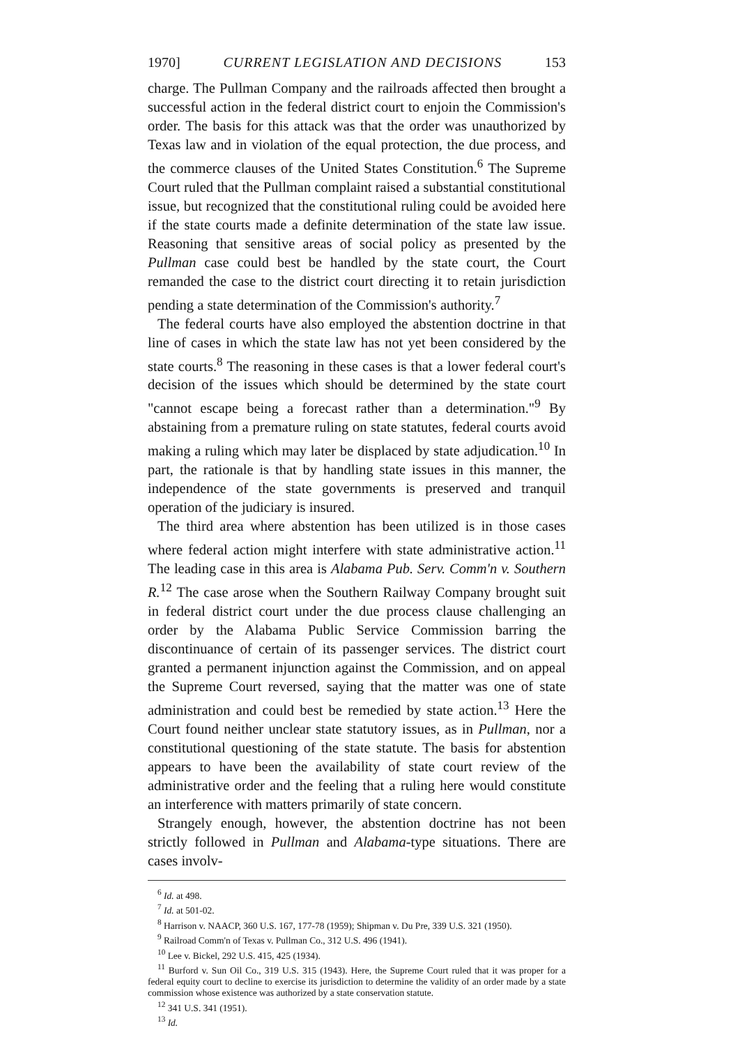1970] CURRENT LEGISLATION AND DECISIONS 153
charge. The Pullman Company and the railroads affected then brought a successful action in the federal district court to enjoin the Commission's order. The basis for this attack was that the order was unauthorized by Texas law and in violation of the equal protection, the due process, and the commerce clauses of the United States Constitution.<sup>6</sup> The Supreme Court ruled that the Pullman complaint raised a substantial constitutional issue, but recognized that the constitutional ruling could be avoided here if the state courts made a definite determination of the state law issue. Reasoning that sensitive areas of social policy as presented by the Pullman case could best be handled by the state court, the Court remanded the case to the district court directing it to retain jurisdiction pending a state determination of the Commission's authority.<sup>7</sup>
The federal courts have also employed the abstention doctrine in that line of cases in which the state law has not yet been considered by the state courts.<sup>8</sup> The reasoning in these cases is that a lower federal court's decision of the issues which should be determined by the state court "cannot escape being a forecast rather than a determination."<sup>9</sup> By abstaining from a premature ruling on state statutes, federal courts avoid making a ruling which may later be displaced by state adjudication.<sup>10</sup> In part, the rationale is that by handling state issues in this manner, the independence of the state governments is preserved and tranquil operation of the judiciary is insured.
The third area where abstention has been utilized is in those cases where federal action might interfere with state administrative action.<sup>11</sup> The leading case in this area is Alabama Pub. Serv. Comm'n v. Southern R.<sup>12</sup> The case arose when the Southern Railway Company brought suit in federal district court under the due process clause challenging an order by the Alabama Public Service Commission barring the discontinuance of certain of its passenger services. The district court granted a permanent injunction against the Commission, and on appeal the Supreme Court reversed, saying that the matter was one of state administration and could best be remedied by state action.<sup>13</sup> Here the Court found neither unclear state statutory issues, as in Pullman, nor a constitutional questioning of the state statute. The basis for abstention appears to have been the availability of state court review of the administrative order and the feeling that a ruling here would constitute an interference with matters primarily of state concern.
Strangely enough, however, the abstention doctrine has not been strictly followed in Pullman and Alabama-type situations. There are cases involv-
<sup>6</sup> Id. at 498.
<sup>7</sup> Id. at 501-02.
<sup>8</sup> Harrison v. NAACP, 360 U.S. 167, 177-78 (1959); Shipman v. Du Pre, 339 U.S. 321 (1950).
<sup>9</sup> Railroad Comm'n of Texas v. Pullman Co., 312 U.S. 496 (1941).
<sup>10</sup> Lee v. Bickel, 292 U.S. 415, 425 (1934).
<sup>11</sup> Burford v. Sun Oil Co., 319 U.S. 315 (1943). Here, the Supreme Court ruled that it was proper for a federal equity court to decline to exercise its jurisdiction to determine the validity of an order made by a state commission whose existence was authorized by a state conservation statute.
<sup>12</sup> 341 U.S. 341 (1951).
<sup>13</sup> Id.